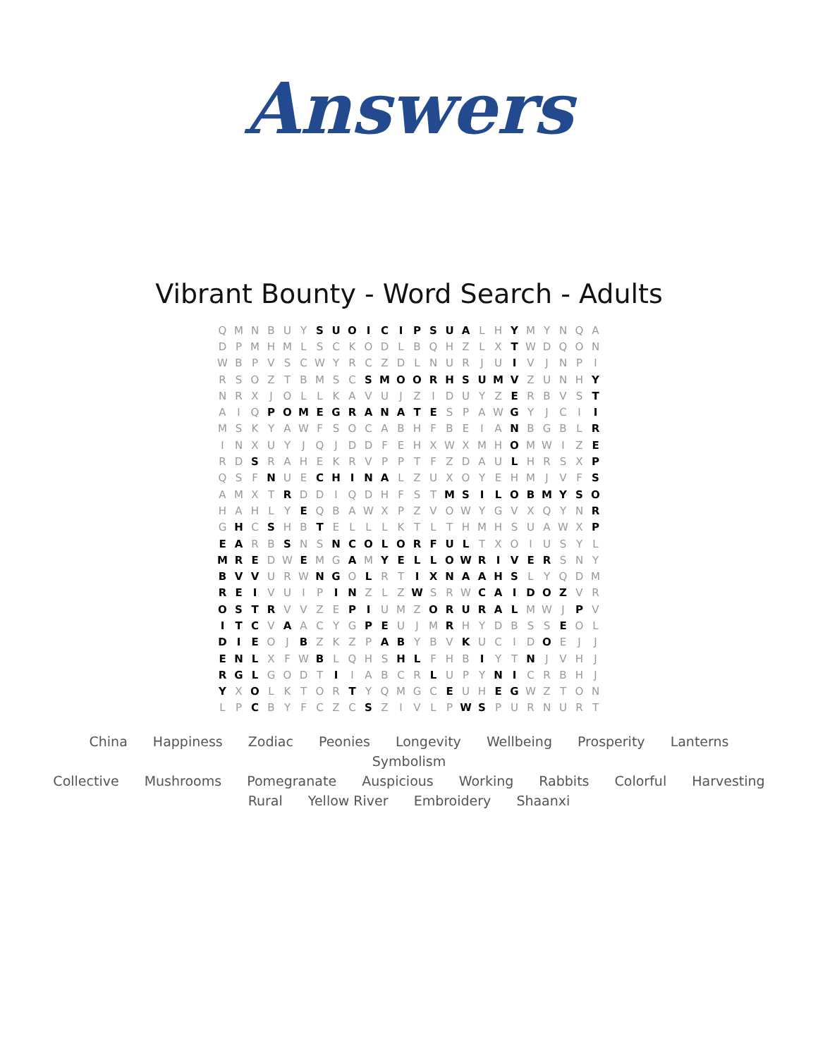Answers
Vibrant Bounty - Word Search - Adults
| Q | M | N | B | U | Y | S | U | O | I | C | I | P | S | U | A | L | H | Y | M | Y | N | Q | A |
| D | P | M | H | M | L | S | C | K | O | D | L | B | Q | H | Z | L | X | T | W | D | Q | O | N |
| W | B | P | V | S | C | W | Y | R | C | Z | D | L | N | U | R | J | U | I | V | J | N | P | I |
| R | S | O | Z | T | B | M | S | C | S | M | O | O | R | H | S | U | M | V | Z | U | N | H | Y |
| N | R | X | J | O | L | L | K | A | V | U | J | Z | I | D | U | Y | Z | E | R | B | V | S | T |
| A | I | Q | P | O | M | E | G | R | A | N | A | T | E | S | P | A | W | G | Y | J | C | I | I |
| M | S | K | Y | A | W | F | S | O | C | A | B | H | F | B | E | I | A | N | B | G | B | L | R |
| I | N | X | U | Y | J | Q | J | D | D | F | E | H | X | W | X | M | H | O | M | W | I | Z | E |
| R | D | S | R | A | H | E | K | R | V | P | P | T | F | Z | D | A | U | L | H | R | S | X | P |
| Q | S | F | N | U | E | C | H | I | N | A | L | Z | U | X | O | Y | E | H | M | J | V | F | S |
| A | M | X | T | R | D | D | I | Q | D | H | F | S | T | M | S | I | L | O | B | M | Y | S | O |
| H | A | H | L | Y | E | Q | B | A | W | X | P | Z | V | O | W | Y | G | V | X | Q | Y | N | R |
| G | H | C | S | H | B | T | E | L | L | L | K | T | L | T | H | M | H | S | U | A | W | X | P |
| E | A | R | B | S | N | S | N | C | O | L | O | R | F | U | L | T | X | O | I | U | S | Y | L |
| M | R | E | D | W | E | M | G | A | M | Y | E | L | L | O | W | R | I | V | E | R | S | N | Y |
| B | V | V | U | R | W | N | G | O | L | R | T | I | X | N | A | A | H | S | L | Y | Q | D | M |
| R | E | I | V | U | I | P | I | N | Z | L | Z | W | S | R | W | C | A | I | D | O | Z | V | R |
| O | S | T | R | V | V | Z | E | P | I | U | M | Z | O | R | U | R | A | L | M | W | J | P | V |
| I | T | C | V | A | A | C | Y | G | P | E | U | J | M | R | H | Y | D | B | S | S | E | O | L |
| D | I | E | O | J | B | Z | K | Z | P | A | B | Y | B | V | K | U | C | I | D | O | E | J | J |
| E | N | L | X | F | W | B | L | Q | H | S | H | L | F | H | B | I | Y | T | N | J | V | H | J |
| R | G | L | G | O | D | T | I | I | A | B | C | R | L | U | P | Y | N | I | C | R | B | H | J |
| Y | X | O | L | K | T | O | R | T | Y | Q | M | G | C | E | U | H | E | G | W | Z | T | O | N |
| L | P | C | B | Y | F | C | Z | C | S | Z | I | V | L | P | W | S | P | U | R | N | U | R | T |
China Happiness Zodiac Peonies Longevity Wellbeing Prosperity Lanterns Symbolism
Collective Mushrooms Pomegranate Auspicious Working Rabbits Colorful Harvesting
Rural Yellow River Embroidery Shaanxi